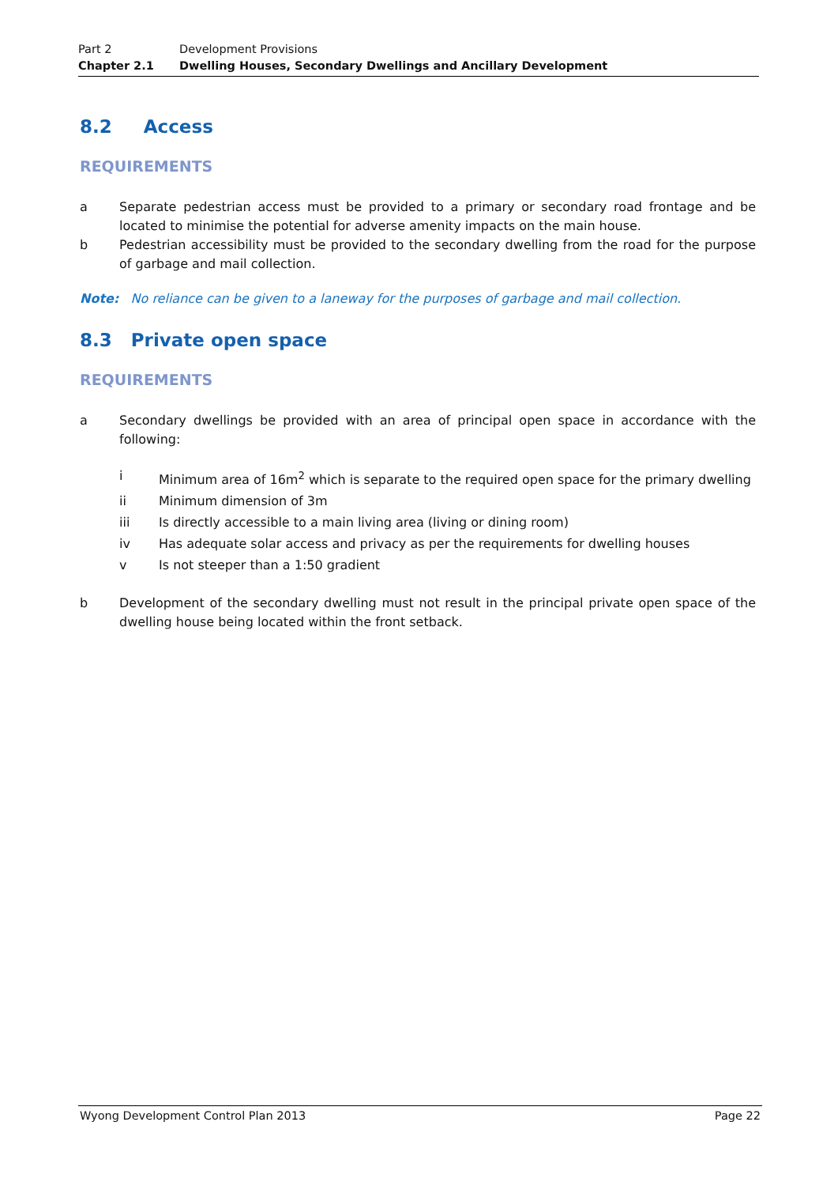Part 2 Development Provisions
Chapter 2.1 Dwelling Houses, Secondary Dwellings and Ancillary Development
8.2 Access
REQUIREMENTS
a Separate pedestrian access must be provided to a primary or secondary road frontage and be located to minimise the potential for adverse amenity impacts on the main house.
b Pedestrian accessibility must be provided to the secondary dwelling from the road for the purpose of garbage and mail collection.
Note: No reliance can be given to a laneway for the purposes of garbage and mail collection.
8.3 Private open space
REQUIREMENTS
a Secondary dwellings be provided with an area of principal open space in accordance with the following:
i Minimum area of 16m<sup>2</sup> which is separate to the required open space for the primary dwelling
ii Minimum dimension of 3m
iii Is directly accessible to a main living area (living or dining room)
iv Has adequate solar access and privacy as per the requirements for dwelling houses
v Is not steeper than a 1:50 gradient
b Development of the secondary dwelling must not result in the principal private open space of the dwelling house being located within the front setback.
Wyong Development Control Plan 2013 Page 22